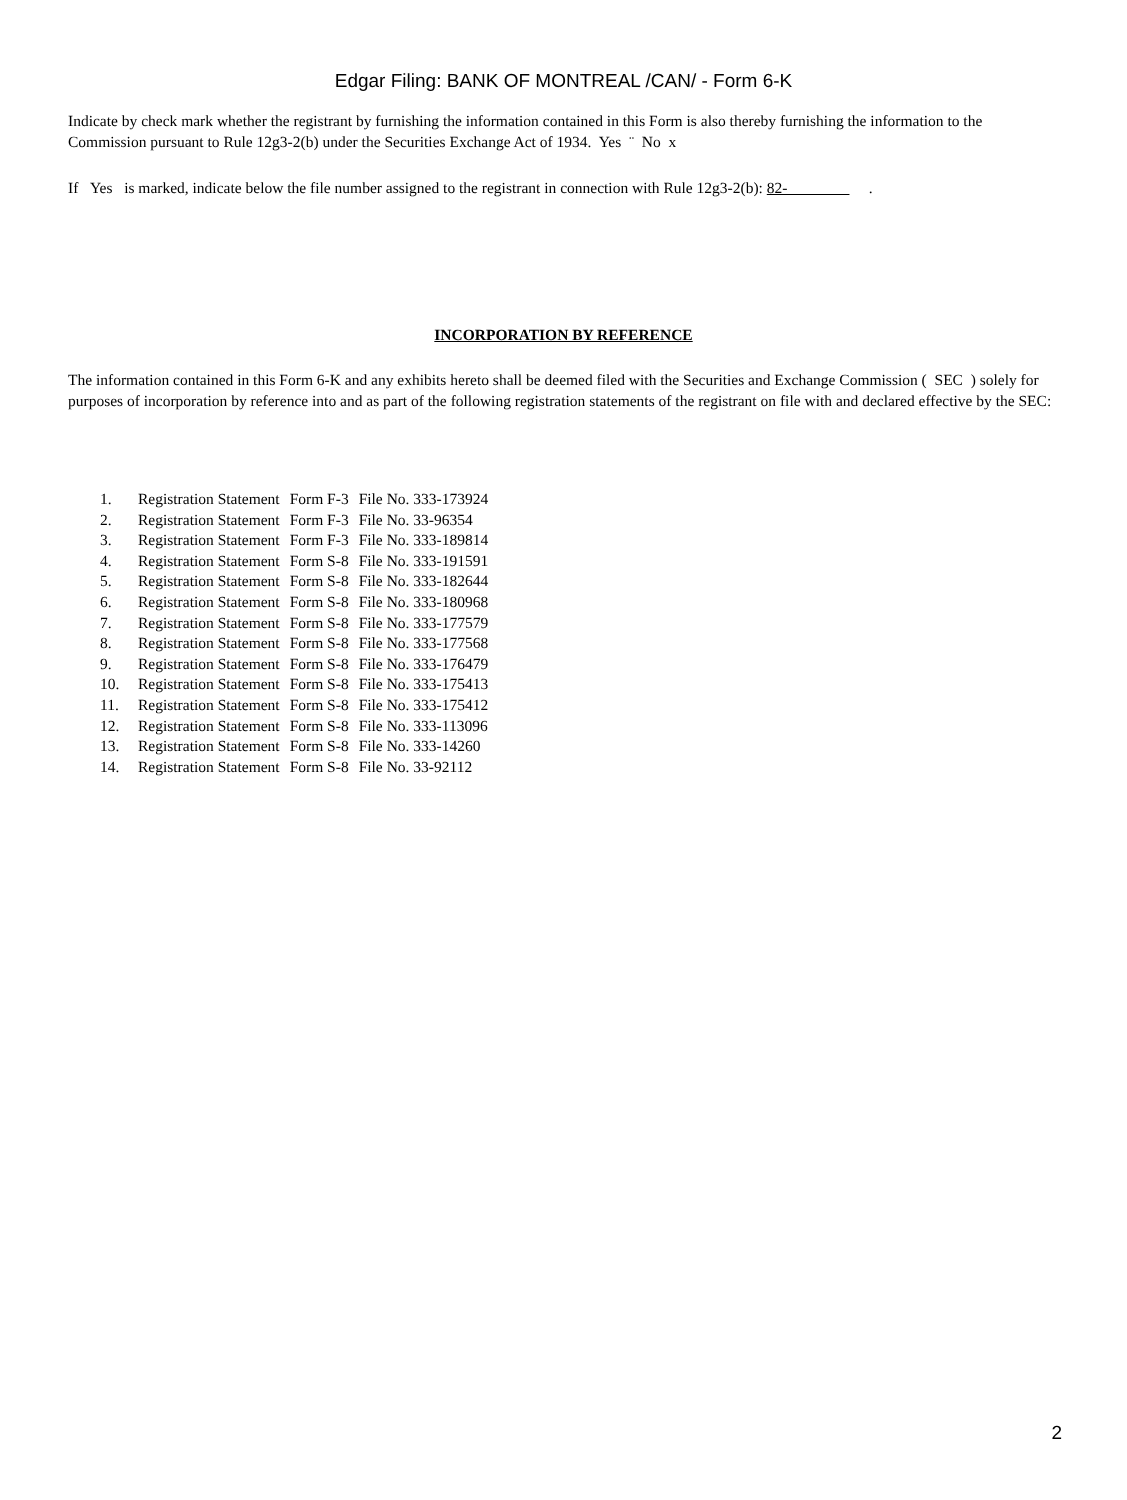Edgar Filing: BANK OF MONTREAL /CAN/ - Form 6-K
Indicate by check mark whether the registrant by furnishing the information contained in this Form is also thereby furnishing the information to the Commission pursuant to Rule 12g3-2(b) under the Securities Exchange Act of 1934. Yes ¨ No x
If Yes is marked, indicate below the file number assigned to the registrant in connection with Rule 12g3-2(b): 82- .
INCORPORATION BY REFERENCE
The information contained in this Form 6-K and any exhibits hereto shall be deemed filed with the Securities and Exchange Commission ( SEC ) solely for purposes of incorporation by reference into and as part of the following registration statements of the registrant on file with and declared effective by the SEC:
| 1. | Registration Statement | Form F-3 | File No. 333-173924 |
| 2. | Registration Statement | Form F-3 | File No. 33-96354 |
| 3. | Registration Statement | Form F-3 | File No. 333-189814 |
| 4. | Registration Statement | Form S-8 | File No. 333-191591 |
| 5. | Registration Statement | Form S-8 | File No. 333-182644 |
| 6. | Registration Statement | Form S-8 | File No. 333-180968 |
| 7. | Registration Statement | Form S-8 | File No. 333-177579 |
| 8. | Registration Statement | Form S-8 | File No. 333-177568 |
| 9. | Registration Statement | Form S-8 | File No. 333-176479 |
| 10. | Registration Statement | Form S-8 | File No. 333-175413 |
| 11. | Registration Statement | Form S-8 | File No. 333-175412 |
| 12. | Registration Statement | Form S-8 | File No. 333-113096 |
| 13. | Registration Statement | Form S-8 | File No. 333-14260 |
| 14. | Registration Statement | Form S-8 | File No. 33-92112 |
2